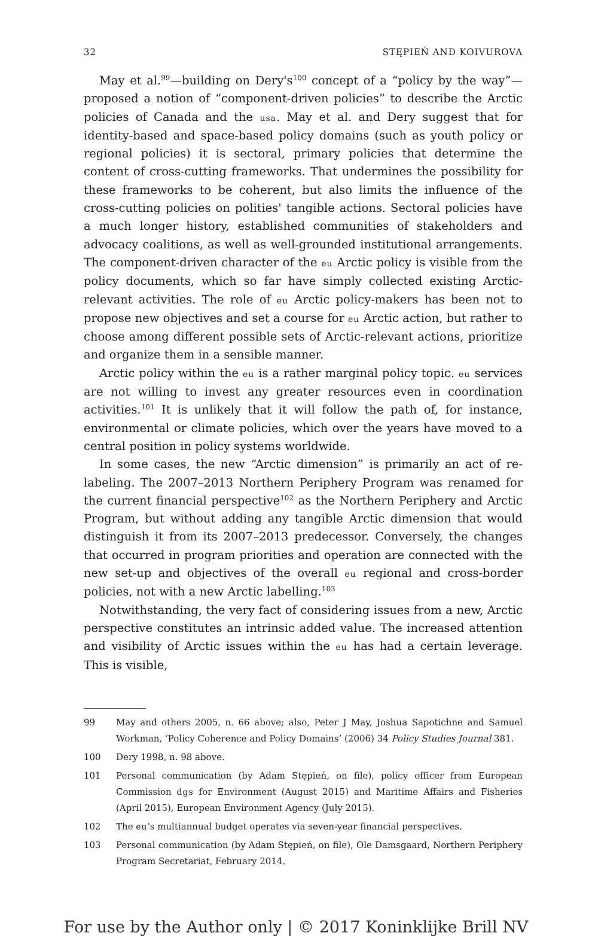32 STĘPIEŃ AND KOIVUROVA
May et al.<sup>99</sup>—building on Dery's<sup>100</sup> concept of a “policy by the way”—proposed a notion of “component-driven policies” to describe the Arctic policies of Canada and the usa. May et al. and Dery suggest that for identity-based and space-based policy domains (such as youth policy or regional policies) it is sectoral, primary policies that determine the content of cross-cutting frameworks. That undermines the possibility for these frameworks to be coherent, but also limits the influence of the cross-cutting policies on polities' tangible actions. Sectoral policies have a much longer history, established communities of stakeholders and advocacy coalitions, as well as well-grounded institutional arrangements. The component-driven character of the eu Arctic policy is visible from the policy documents, which so far have simply collected existing Arctic-relevant activities. The role of eu Arctic policy-makers has been not to propose new objectives and set a course for eu Arctic action, but rather to choose among different possible sets of Arctic-relevant actions, prioritize and organize them in a sensible manner.
Arctic policy within the eu is a rather marginal policy topic. eu services are not willing to invest any greater resources even in coordination activities.<sup>101</sup> It is unlikely that it will follow the path of, for instance, environmental or climate policies, which over the years have moved to a central position in policy systems worldwide.
In some cases, the new “Arctic dimension” is primarily an act of re-labeling. The 2007–2013 Northern Periphery Program was renamed for the current financial perspective<sup>102</sup> as the Northern Periphery and Arctic Program, but without adding any tangible Arctic dimension that would distinguish it from its 2007–2013 predecessor. Conversely, the changes that occurred in program priorities and operation are connected with the new set-up and objectives of the overall eu regional and cross-border policies, not with a new Arctic labelling.<sup>103</sup>
Notwithstanding, the very fact of considering issues from a new, Arctic perspective constitutes an intrinsic added value. The increased attention and visibility of Arctic issues within the eu has had a certain leverage. This is visible,
99 May and others 2005, n. 66 above; also, Peter J May, Joshua Sapotichne and Samuel Workman, ‘Policy Coherence and Policy Domains’ (2006) 34 Policy Studies Journal 381.
100 Dery 1998, n. 98 above.
101 Personal communication (by Adam Stępień, on file), policy officer from European Commission dgs for Environment (August 2015) and Maritime Affairs and Fisheries (April 2015), European Environment Agency (July 2015).
102 The eu's multiannual budget operates via seven-year financial perspectives.
103 Personal communication (by Adam Stępień, on file), Ole Damsgaard, Northern Periphery Program Secretariat, February 2014.
For use by the Author only | © 2017 Koninklijke Brill NV